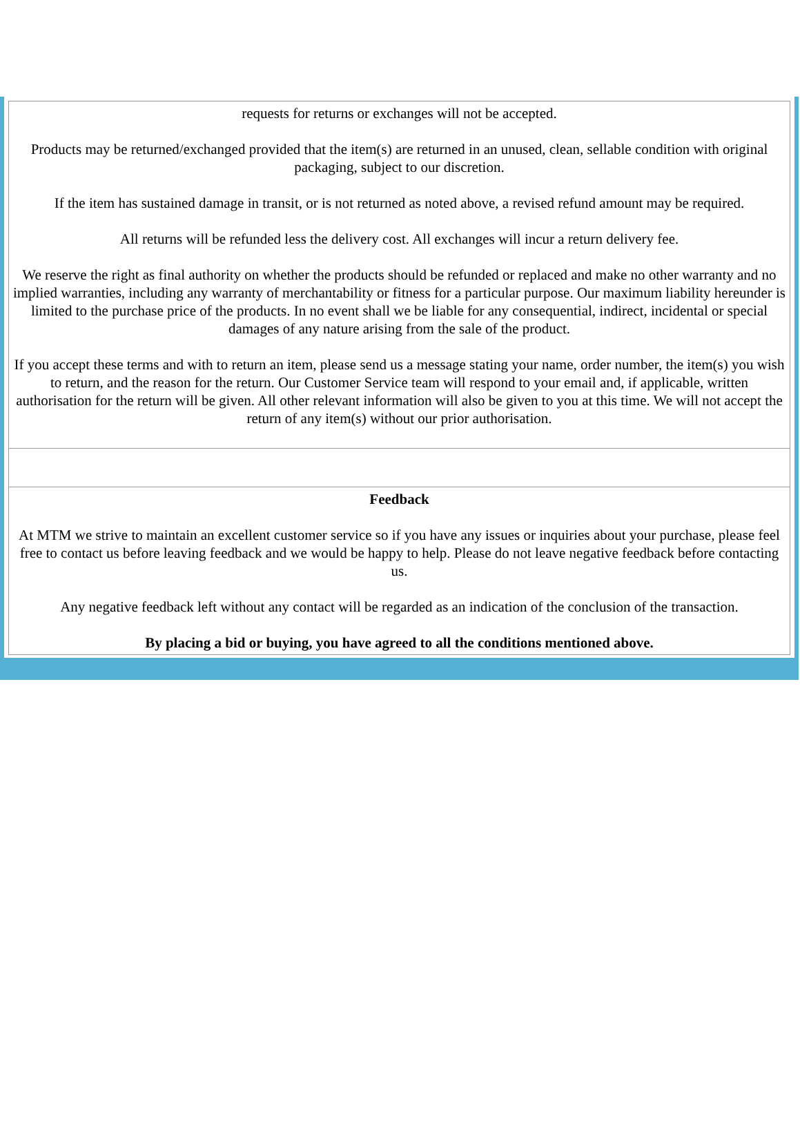requests for returns or exchanges will not be accepted.
Products may be returned/exchanged provided that the item(s) are returned in an unused, clean, sellable condition with original packaging, subject to our discretion.
If the item has sustained damage in transit, or is not returned as noted above, a revised refund amount may be required.
All returns will be refunded less the delivery cost. All exchanges will incur a return delivery fee.
We reserve the right as final authority on whether the products should be refunded or replaced and make no other warranty and no implied warranties, including any warranty of merchantability or fitness for a particular purpose. Our maximum liability hereunder is limited to the purchase price of the products. In no event shall we be liable for any consequential, indirect, incidental or special damages of any nature arising from the sale of the product.
If you accept these terms and with to return an item, please send us a message stating your name, order number, the item(s) you wish to return, and the reason for the return. Our Customer Service team will respond to your email and, if applicable, written authorisation for the return will be given. All other relevant information will also be given to you at this time. We will not accept the return of any item(s) without our prior authorisation.
Feedback
At MTM we strive to maintain an excellent customer service so if you have any issues or inquiries about your purchase, please feel free to contact us before leaving feedback and we would be happy to help. Please do not leave negative feedback before contacting us.
Any negative feedback left without any contact will be regarded as an indication of the conclusion of the transaction.
By placing a bid or buying, you have agreed to all the conditions mentioned above.